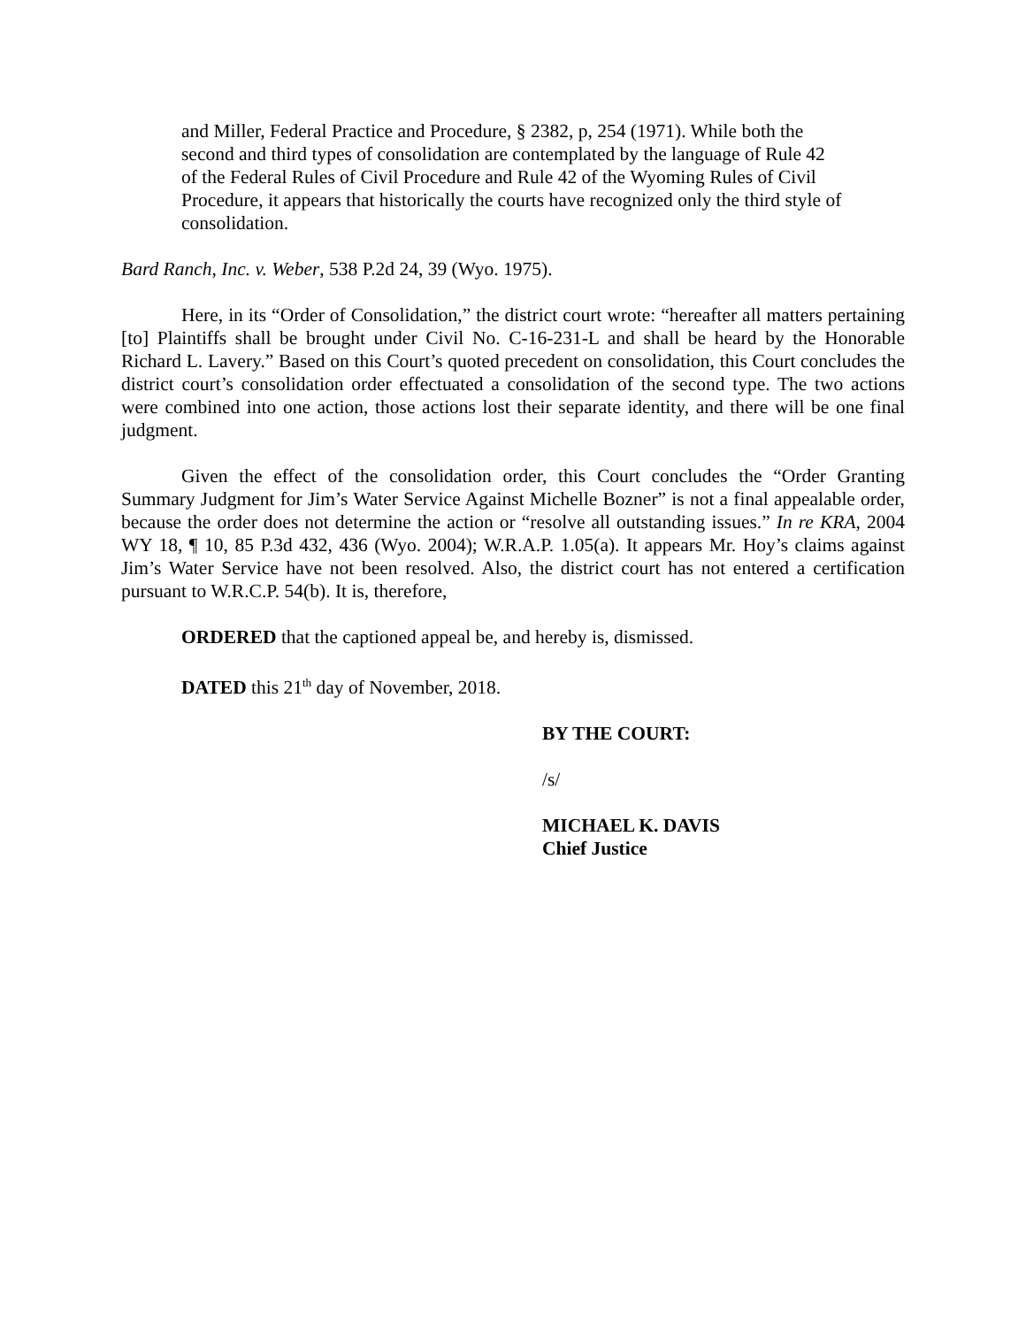and Miller, Federal Practice and Procedure, § 2382, p, 254 (1971). While both the second and third types of consolidation are contemplated by the language of Rule 42 of the Federal Rules of Civil Procedure and Rule 42 of the Wyoming Rules of Civil Procedure, it appears that historically the courts have recognized only the third style of consolidation.
Bard Ranch, Inc. v. Weber, 538 P.2d 24, 39 (Wyo. 1975).
Here, in its “Order of Consolidation,” the district court wrote: “hereafter all matters pertaining [to] Plaintiffs shall be brought under Civil No. C-16-231-L and shall be heard by the Honorable Richard L. Lavery.” Based on this Court’s quoted precedent on consolidation, this Court concludes the district court’s consolidation order effectuated a consolidation of the second type. The two actions were combined into one action, those actions lost their separate identity, and there will be one final judgment.
Given the effect of the consolidation order, this Court concludes the “Order Granting Summary Judgment for Jim’s Water Service Against Michelle Bozner” is not a final appealable order, because the order does not determine the action or “resolve all outstanding issues.” In re KRA, 2004 WY 18, ¶ 10, 85 P.3d 432, 436 (Wyo. 2004); W.R.A.P. 1.05(a). It appears Mr. Hoy’s claims against Jim’s Water Service have not been resolved. Also, the district court has not entered a certification pursuant to W.R.C.P. 54(b). It is, therefore,
ORDERED that the captioned appeal be, and hereby is, dismissed.
DATED this 21<sup>th</sup> day of November, 2018.
BY THE COURT:
/s/
MICHAEL K. DAVIS
Chief Justice